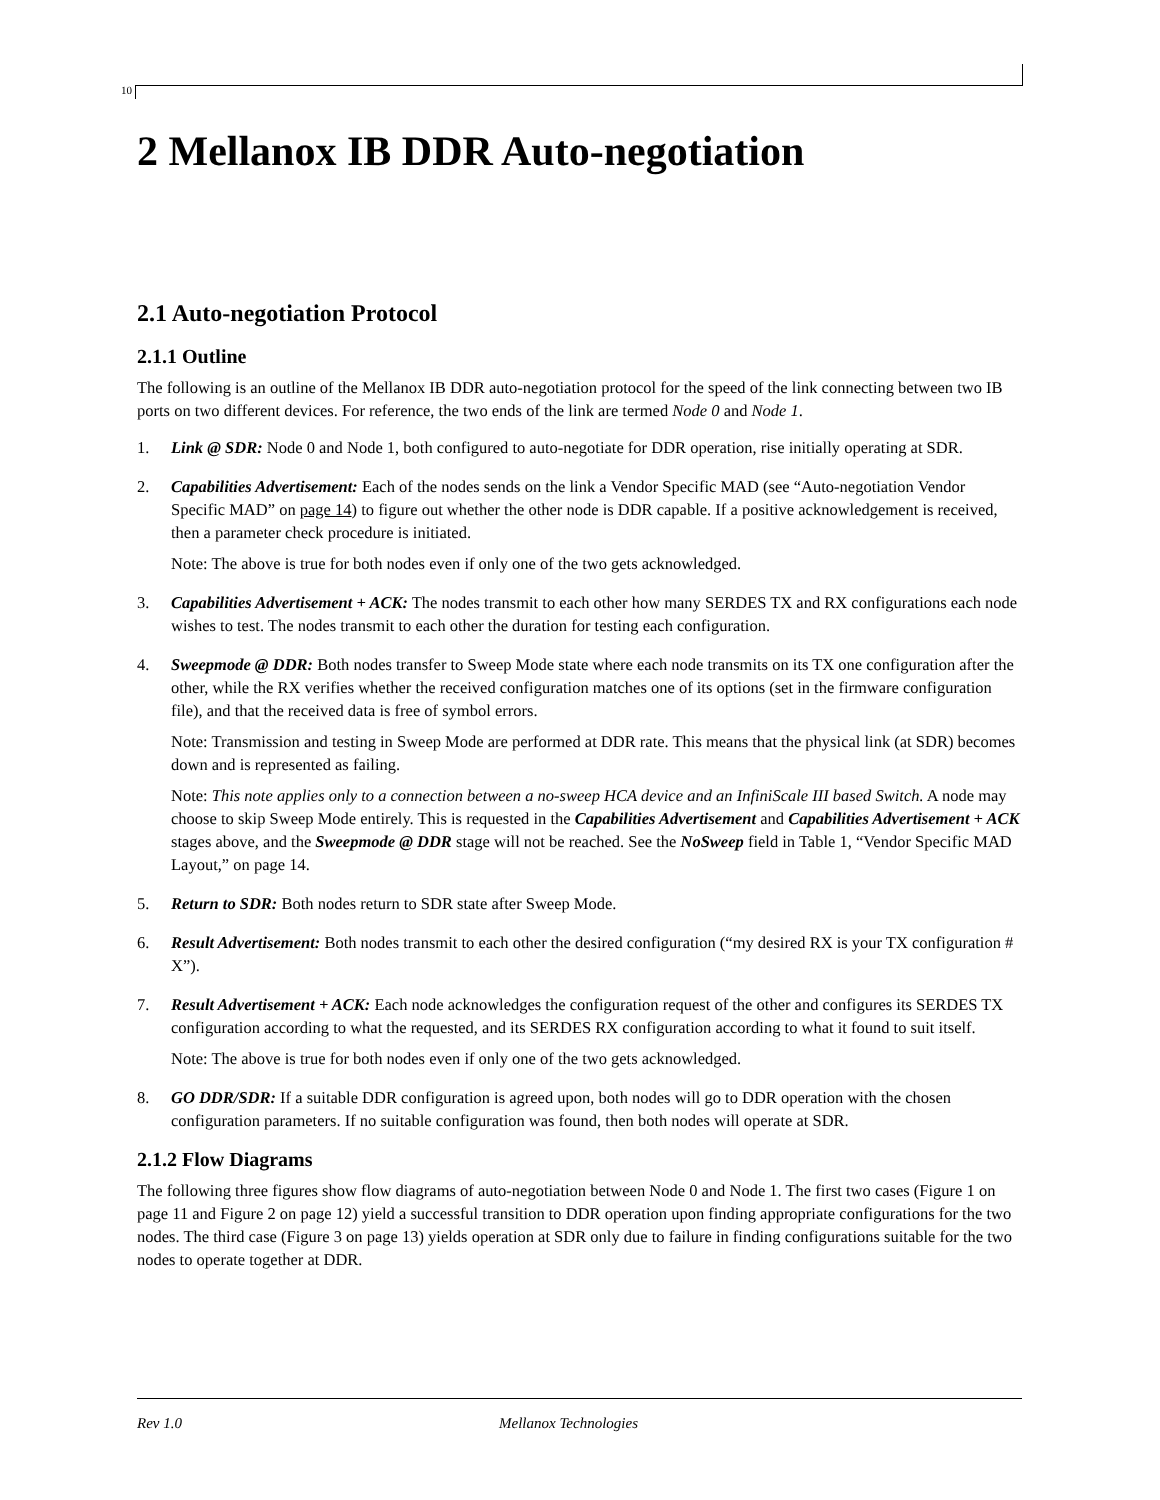10
2 Mellanox IB DDR Auto-negotiation
2.1 Auto-negotiation Protocol
2.1.1 Outline
The following is an outline of the Mellanox IB DDR auto-negotiation protocol for the speed of the link connecting between two IB ports on two different devices. For reference, the two ends of the link are termed Node 0 and Node 1.
1. Link @ SDR: Node 0 and Node 1, both configured to auto-negotiate for DDR operation, rise initially operating at SDR.
2. Capabilities Advertisement: Each of the nodes sends on the link a Vendor Specific MAD (see “Auto-negotiation Vendor Specific MAD” on page 14) to figure out whether the other node is DDR capable. If a positive acknowledgement is received, then a parameter check procedure is initiated.
Note: The above is true for both nodes even if only one of the two gets acknowledged.
3. Capabilities Advertisement + ACK: The nodes transmit to each other how many SERDES TX and RX configurations each node wishes to test. The nodes transmit to each other the duration for testing each configuration.
4. Sweepmode @ DDR: Both nodes transfer to Sweep Mode state where each node transmits on its TX one configuration after the other, while the RX verifies whether the received configuration matches one of its options (set in the firmware configuration file), and that the received data is free of symbol errors.
Note: Transmission and testing in Sweep Mode are performed at DDR rate. This means that the physical link (at SDR) becomes down and is represented as failing.
Note: This note applies only to a connection between a no-sweep HCA device and an InfiniScale III based Switch. A node may choose to skip Sweep Mode entirely. This is requested in the Capabilities Advertisement and Capabilities Advertisement + ACK stages above, and the Sweepmode @ DDR stage will not be reached. See the NoSweep field in Table 1, “Vendor Specific MAD Layout,” on page 14.
5. Return to SDR: Both nodes return to SDR state after Sweep Mode.
6. Result Advertisement: Both nodes transmit to each other the desired configuration (“my desired RX is your TX configuration # X”).
7. Result Advertisement + ACK: Each node acknowledges the configuration request of the other and configures its SERDES TX configuration according to what the requested, and its SERDES RX configuration according to what it found to suit itself.
Note: The above is true for both nodes even if only one of the two gets acknowledged.
8. GO DDR/SDR: If a suitable DDR configuration is agreed upon, both nodes will go to DDR operation with the chosen configuration parameters. If no suitable configuration was found, then both nodes will operate at SDR.
2.1.2 Flow Diagrams
The following three figures show flow diagrams of auto-negotiation between Node 0 and Node 1. The first two cases (Figure 1 on page 11 and Figure 2 on page 12) yield a successful transition to DDR operation upon finding appropriate configurations for the two nodes. The third case (Figure 3 on page 13) yields operation at SDR only due to failure in finding configurations suitable for the two nodes to operate together at DDR.
Rev 1.0 Mellanox Technologies